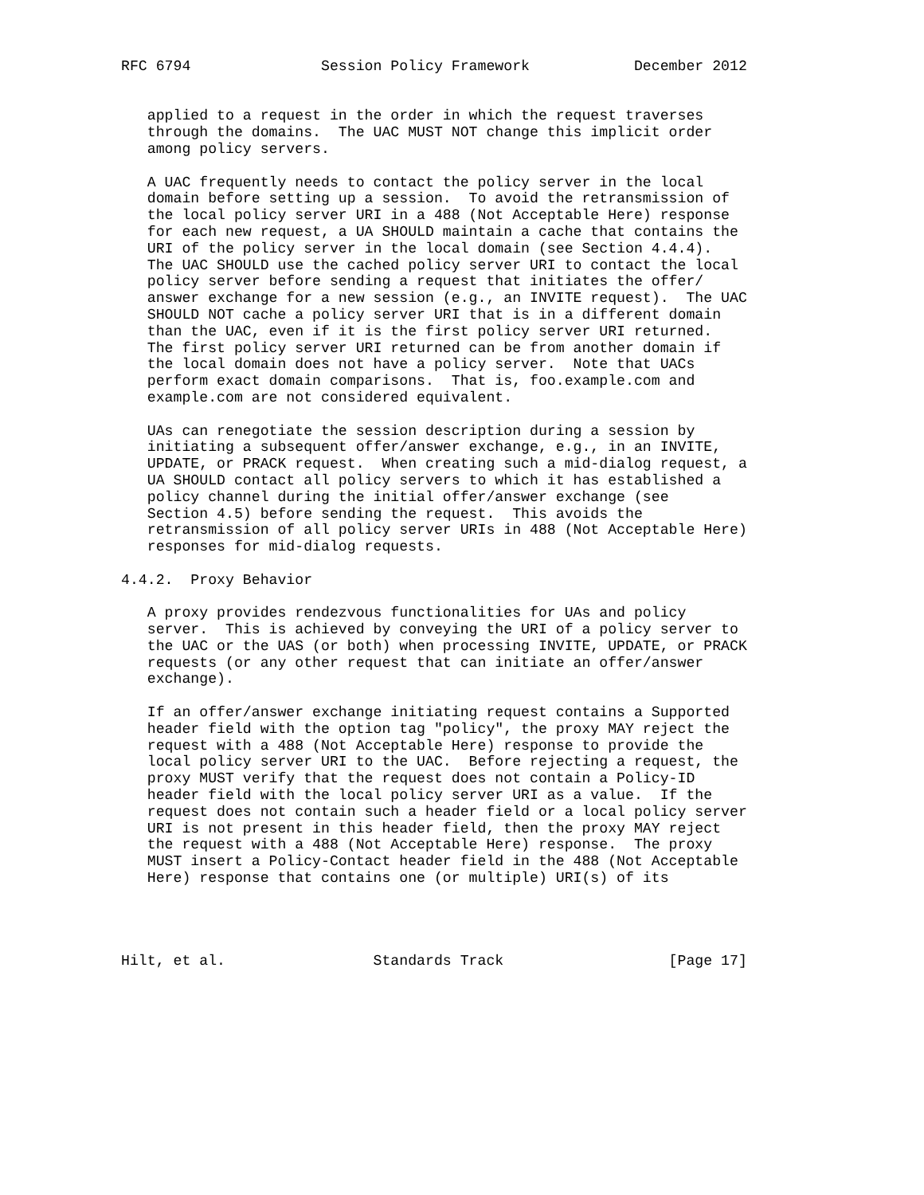RFC 6794               Session Policy Framework            December 2012


   applied to a request in the order in which the request traverses
   through the domains.  The UAC MUST NOT change this implicit order
   among policy servers.

   A UAC frequently needs to contact the policy server in the local
   domain before setting up a session.  To avoid the retransmission of
   the local policy server URI in a 488 (Not Acceptable Here) response
   for each new request, a UA SHOULD maintain a cache that contains the
   URI of the policy server in the local domain (see Section 4.4.4).
   The UAC SHOULD use the cached policy server URI to contact the local
   policy server before sending a request that initiates the offer/
   answer exchange for a new session (e.g., an INVITE request).  The UAC
   SHOULD NOT cache a policy server URI that is in a different domain
   than the UAC, even if it is the first policy server URI returned.
   The first policy server URI returned can be from another domain if
   the local domain does not have a policy server.  Note that UACs
   perform exact domain comparisons.  That is, foo.example.com and
   example.com are not considered equivalent.

   UAs can renegotiate the session description during a session by
   initiating a subsequent offer/answer exchange, e.g., in an INVITE,
   UPDATE, or PRACK request.  When creating such a mid-dialog request, a
   UA SHOULD contact all policy servers to which it has established a
   policy channel during the initial offer/answer exchange (see
   Section 4.5) before sending the request.  This avoids the
   retransmission of all policy server URIs in 488 (Not Acceptable Here)
   responses for mid-dialog requests.

4.4.2.  Proxy Behavior

   A proxy provides rendezvous functionalities for UAs and policy
   server.  This is achieved by conveying the URI of a policy server to
   the UAC or the UAS (or both) when processing INVITE, UPDATE, or PRACK
   requests (or any other request that can initiate an offer/answer
   exchange).

   If an offer/answer exchange initiating request contains a Supported
   header field with the option tag "policy", the proxy MAY reject the
   request with a 488 (Not Acceptable Here) response to provide the
   local policy server URI to the UAC.  Before rejecting a request, the
   proxy MUST verify that the request does not contain a Policy-ID
   header field with the local policy server URI as a value.  If the
   request does not contain such a header field or a local policy server
   URI is not present in this header field, then the proxy MAY reject
   the request with a 488 (Not Acceptable Here) response.  The proxy
   MUST insert a Policy-Contact header field in the 488 (Not Acceptable
   Here) response that contains one (or multiple) URI(s) of its




Hilt, et al.                 Standards Track                   [Page 17]